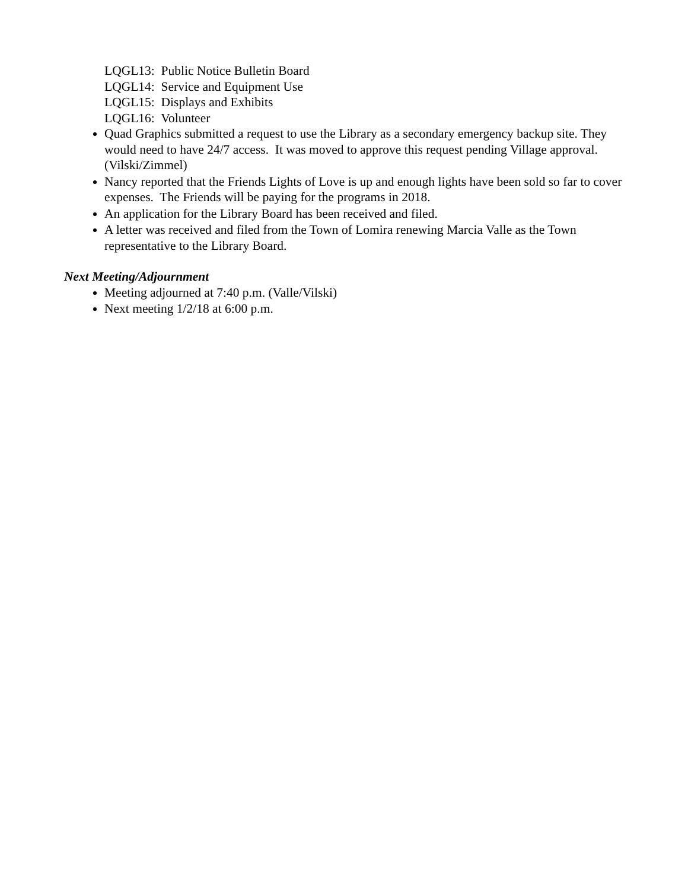LQGL13: Public Notice Bulletin Board
LQGL14: Service and Equipment Use
LQGL15: Displays and Exhibits
LQGL16: Volunteer
Quad Graphics submitted a request to use the Library as a secondary emergency backup site. They would need to have 24/7 access. It was moved to approve this request pending Village approval. (Vilski/Zimmel)
Nancy reported that the Friends Lights of Love is up and enough lights have been sold so far to cover expenses. The Friends will be paying for the programs in 2018.
An application for the Library Board has been received and filed.
A letter was received and filed from the Town of Lomira renewing Marcia Valle as the Town representative to the Library Board.
Next Meeting/Adjournment
Meeting adjourned at 7:40 p.m. (Valle/Vilski)
Next meeting 1/2/18 at 6:00 p.m.